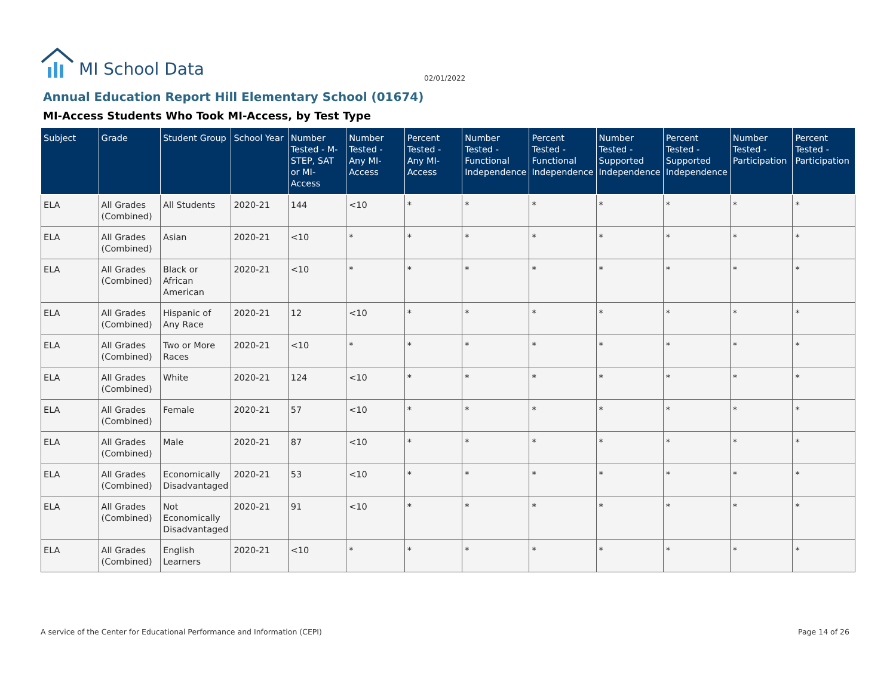MI School Data
02/01/2022
Annual Education Report Hill Elementary School (01674)
MI-Access Students Who Took MI-Access, by Test Type
| Subject | Grade | Student Group | School Year | Number Tested - M-STEP, SAT or MI-Access | Number Tested - Any MI-Access | Percent Tested - Any MI-Access | Number Tested - Functional Independence | Percent Tested - Functional Independence | Number Tested - Supported Independence | Percent Tested - Supported Independence | Number Tested - Participation | Percent Tested - Participation |
| --- | --- | --- | --- | --- | --- | --- | --- | --- | --- | --- | --- | --- |
| ELA | All Grades (Combined) | All Students | 2020-21 | 144 | <10 | * | * | * | * | * | * | * |
| ELA | All Grades (Combined) | Asian | 2020-21 | <10 | * | * | * | * | * | * | * | * |
| ELA | All Grades (Combined) | Black or African American | 2020-21 | <10 | * | * | * | * | * | * | * | * |
| ELA | All Grades (Combined) | Hispanic of Any Race | 2020-21 | 12 | <10 | * | * | * | * | * | * | * |
| ELA | All Grades (Combined) | Two or More Races | 2020-21 | <10 | * | * | * | * | * | * | * | * |
| ELA | All Grades (Combined) | White | 2020-21 | 124 | <10 | * | * | * | * | * | * | * |
| ELA | All Grades (Combined) | Female | 2020-21 | 57 | <10 | * | * | * | * | * | * | * |
| ELA | All Grades (Combined) | Male | 2020-21 | 87 | <10 | * | * | * | * | * | * | * |
| ELA | All Grades (Combined) | Economically Disadvantaged | 2020-21 | 53 | <10 | * | * | * | * | * | * | * |
| ELA | All Grades (Combined) | Not Economically Disadvantaged | 2020-21 | 91 | <10 | * | * | * | * | * | * | * |
| ELA | All Grades (Combined) | English Learners | 2020-21 | <10 | * | * | * | * | * | * | * | * |
A service of the Center for Educational Performance and Information (CEPI)
Page 14 of 26